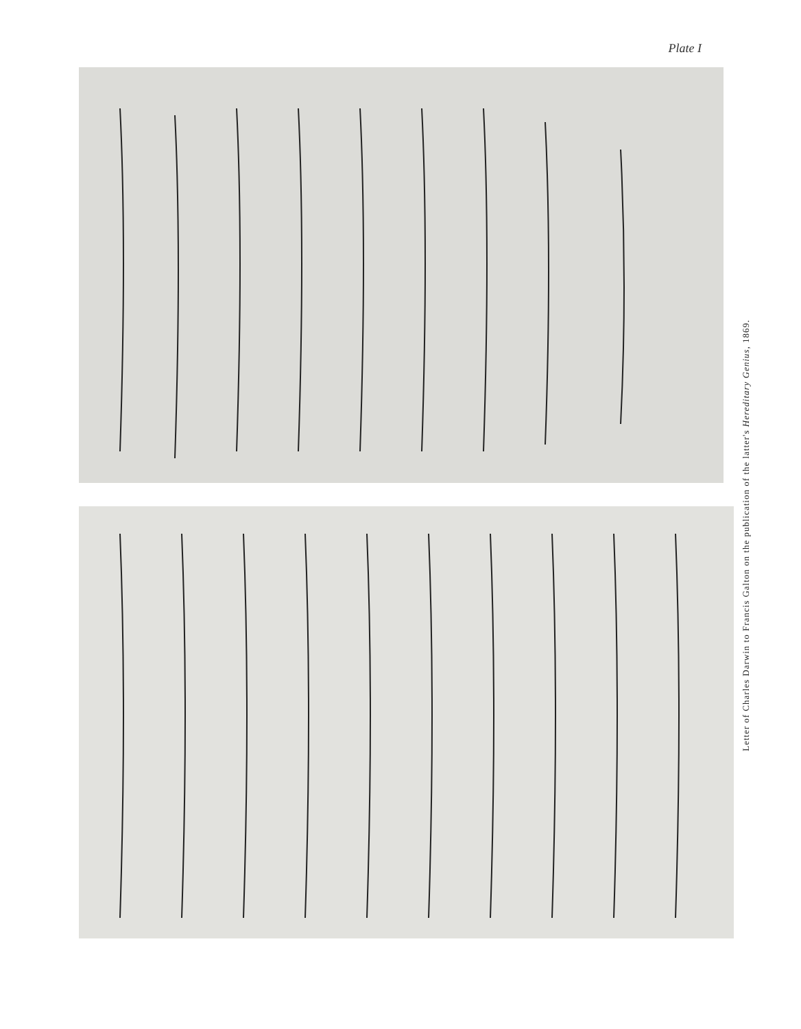Plate I
Letter of Charles Darwin to Francis Galton on the publication of the latter's Hereditary Genius, 1869.